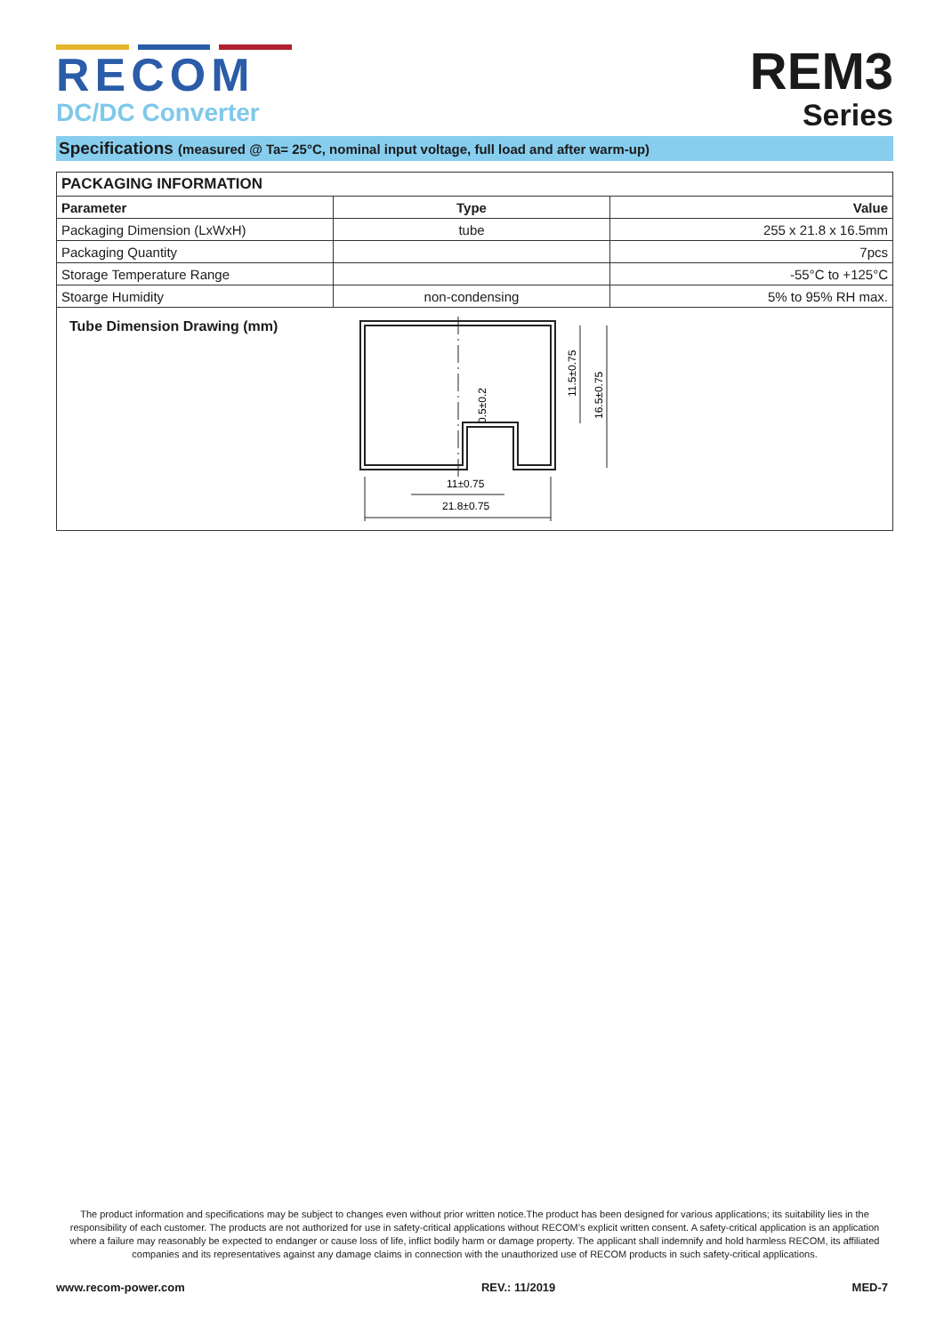RECOM
DC/DC Converter
REM3
Series
Specifications (measured @ Ta= 25°C, nominal input voltage, full load and after warm-up)
| PACKAGING INFORMATION | | |
| --- | --- | --- |
| Parameter | Type | Value |
| Packaging Dimension (LxWxH) | tube | 255 x 21.8 x 16.5mm |
| Packaging Quantity | | 7pcs |
| Storage Temperature Range | | -55°C to +125°C |
| Stoarge Humidity | non-condensing | 5% to 95% RH max. |
Tube Dimension Drawing (mm)
21.8±0.75
11±0.75
11.5±0.75
16.5±0.75
0.5±0.2
The product information and specifications may be subject to changes even without prior written notice.The product has been designed for various applications; its suitability lies in the responsibility of each customer. The products are not authorized for use in safety-critical applications without RECOM’s explicit written consent. A safety-critical application is an application where a failure may reasonably be expected to endanger or cause loss of life, inflict bodily harm or damage property. The applicant shall indemnify and hold harmless RECOM, its affiliated companies and its representatives against any damage claims in connection with the unauthorized use of RECOM products in such safety-critical applications.
www.recom-power.com REV.: 11/2019 MED-7